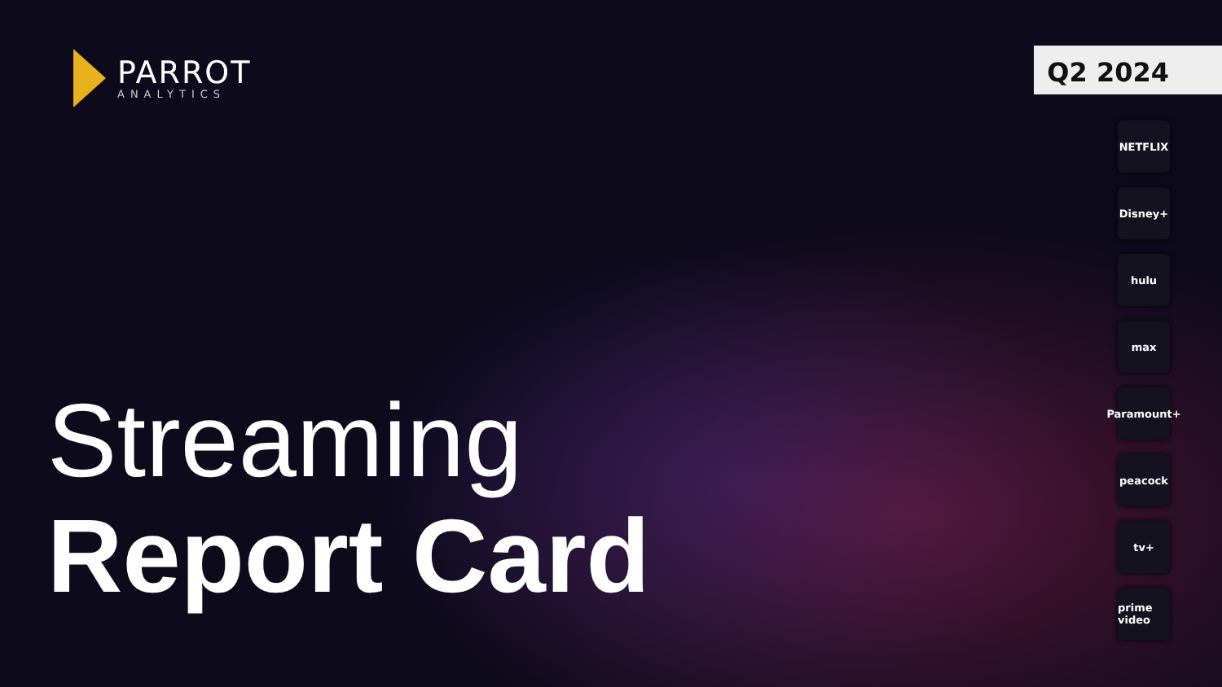PARROT
ANALYTICS
Q2 2024
NETFLIX
Disney+
hulu
max
Paramount+
peacock
tv+
prime video
Streaming
Report Card